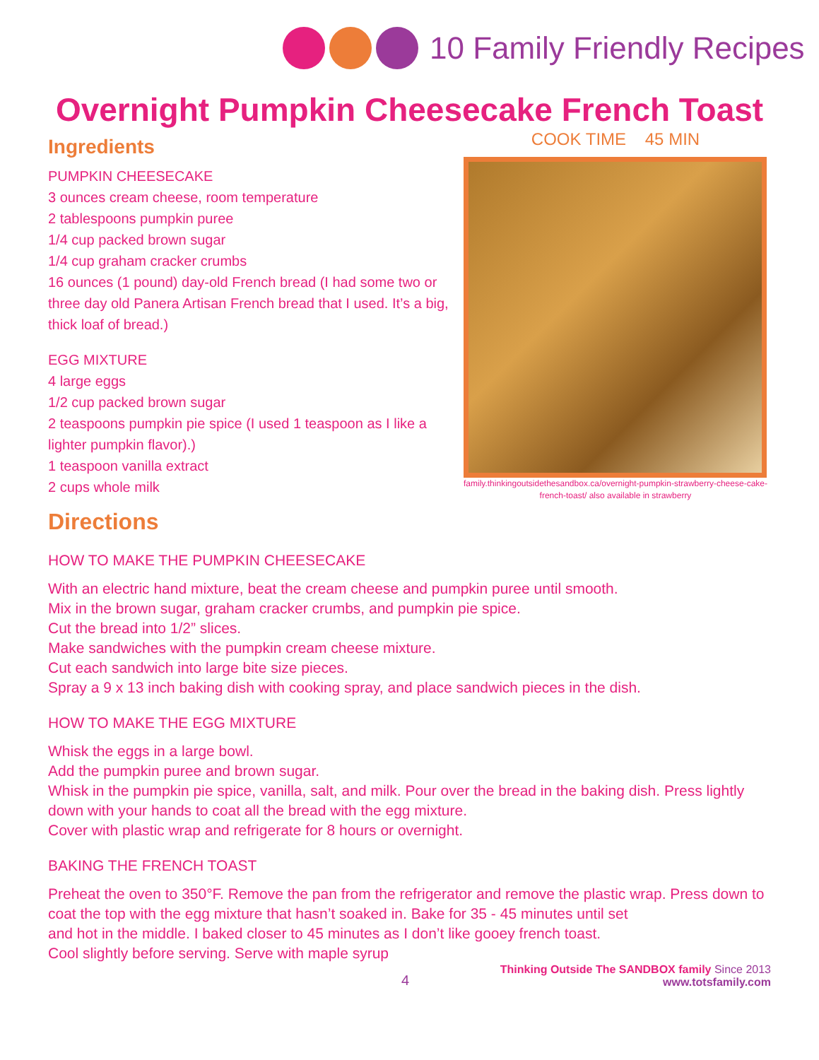10 Family Friendly Recipes
Overnight Pumpkin Cheesecake French Toast
Ingredients
PUMPKIN CHEESECAKE
3 ounces cream cheese, room temperature
2 tablespoons pumpkin puree
1/4 cup packed brown sugar
1/4 cup graham cracker crumbs
16 ounces (1 pound) day-old French bread (I had some two or three day old Panera Artisan French bread that I used. It’s a big, thick loaf of bread.)
EGG MIXTURE
4 large eggs
1/2 cup packed brown sugar
2 teaspoons pumpkin pie spice (I used 1 teaspoon as I like a lighter pumpkin flavor).)
1 teaspoon vanilla extract
2 cups whole milk
COOK TIME 45 MIN
family.thinkingoutsidethesandbox.ca/overnight-pumpkin-strawberry-cheese-cake-french-toast/ also available in strawberry
Directions
HOW TO MAKE THE PUMPKIN CHEESECAKE
With an electric hand mixture, beat the cream cheese and pumpkin puree until smooth.
Mix in the brown sugar, graham cracker crumbs, and pumpkin pie spice.
Cut the bread into 1/2” slices.
Make sandwiches with the pumpkin cream cheese mixture.
Cut each sandwich into large bite size pieces.
Spray a 9 x 13 inch baking dish with cooking spray, and place sandwich pieces in the dish.
HOW TO MAKE THE EGG MIXTURE
Whisk the eggs in a large bowl.
Add the pumpkin puree and brown sugar.
Whisk in the pumpkin pie spice, vanilla, salt, and milk. Pour over the bread in the baking dish. Press lightly down with your hands to coat all the bread with the egg mixture.
Cover with plastic wrap and refrigerate for 8 hours or overnight.
BAKING THE FRENCH TOAST
Preheat the oven to 350°F. Remove the pan from the refrigerator and remove the plastic wrap. Press down to coat the top with the egg mixture that hasn’t soaked in. Bake for 35 - 45 minutes until set
and hot in the middle. I baked closer to 45 minutes as I don’t like gooey french toast.
Cool slightly before serving. Serve with maple syrup
4
Thinking Outside The SANDBOX family Since 2013
www.totsfamily.com